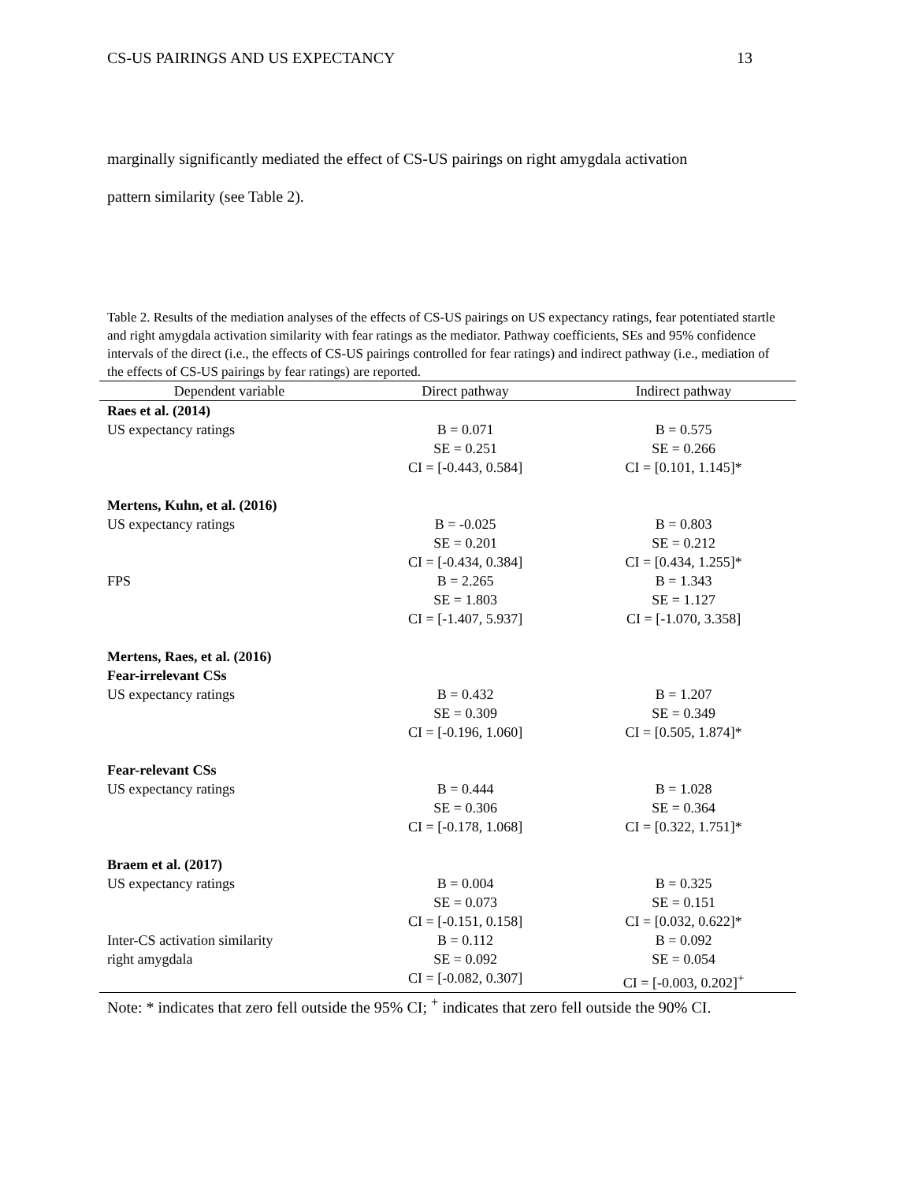CS-US PAIRINGS AND US EXPECTANCY 13
marginally significantly mediated the effect of CS-US pairings on right amygdala activation
pattern similarity (see Table 2).
Table 2. Results of the mediation analyses of the effects of CS-US pairings on US expectancy ratings, fear potentiated startle and right amygdala activation similarity with fear ratings as the mediator. Pathway coefficients, SEs and 95% confidence intervals of the direct (i.e., the effects of CS-US pairings controlled for fear ratings) and indirect pathway (i.e., mediation of the effects of CS-US pairings by fear ratings) are reported.
| Dependent variable | Direct pathway | Indirect pathway |
| --- | --- | --- |
| Raes et al. (2014) | | |
| US expectancy ratings | B = 0.071 SE = 0.251 CI = [-0.443, 0.584] | B = 0.575 SE = 0.266 CI = [0.101, 1.145]* |
| Mertens, Kuhn, et al. (2016) | | |
| US expectancy ratings | B = -0.025 SE = 0.201 CI = [-0.434, 0.384] | B = 0.803 SE = 0.212 CI = [0.434, 1.255]* |
| FPS | B = 2.265 SE = 1.803 CI = [-1.407, 5.937] | B = 1.343 SE = 1.127 CI = [-1.070, 3.358] |
| Mertens, Raes, et al. (2016) Fear-irrelevant CSs | | |
| US expectancy ratings | B = 0.432 SE = 0.309 CI = [-0.196, 1.060] | B = 1.207 SE = 0.349 CI = [0.505, 1.874]* |
| Fear-relevant CSs | | |
| US expectancy ratings | B = 0.444 SE = 0.306 CI = [-0.178, 1.068] | B = 1.028 SE = 0.364 CI = [0.322, 1.751]* |
| Braem et al. (2017) | | |
| US expectancy ratings | B = 0.004 SE = 0.073 CI = [-0.151, 0.158] | B = 0.325 SE = 0.151 CI = [0.032, 0.622]* |
| Inter-CS activation similarity right amygdala | B = 0.112 SE = 0.092 CI = [-0.082, 0.307] | B = 0.092 SE = 0.054 CI = [-0.003, 0.202]<sup>+</sup> |
Note: * indicates that zero fell outside the 95% CI; <sup>+</sup> indicates that zero fell outside the 90% CI.